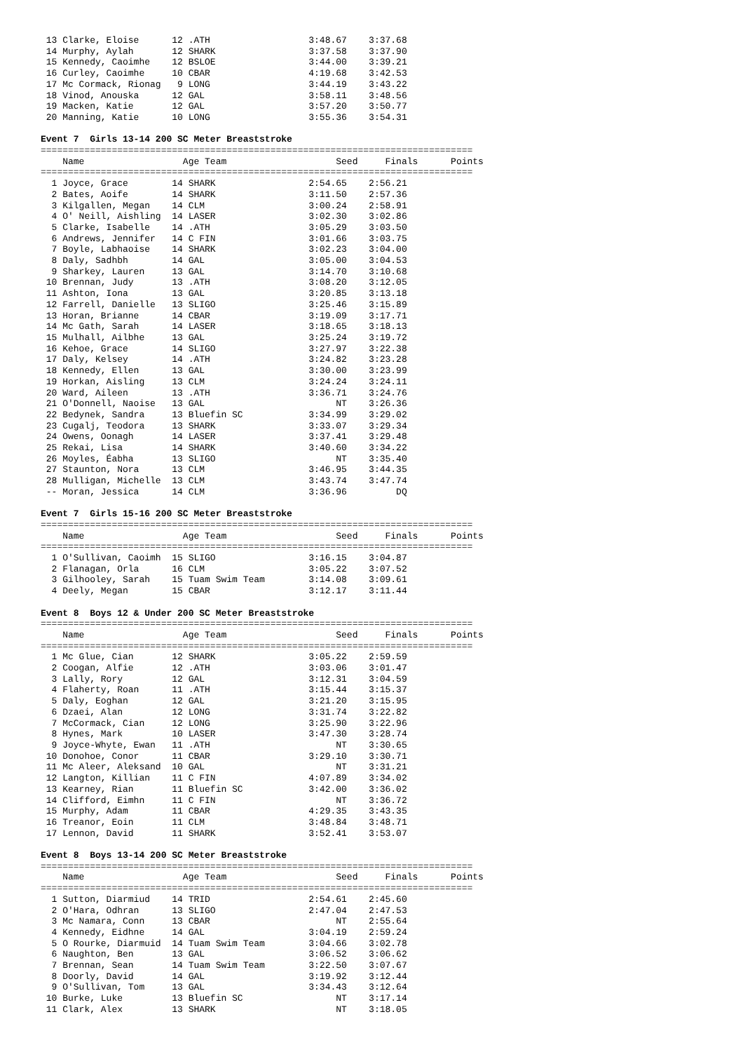13 Clarke, Eloise      12 .ATH                  3:48.67    3:37.68
 14 Murphy, Aylah       12 SHARK                 3:37.58    3:37.90
 15 Kennedy, Caoimhe    12 BSLOE                 3:44.00    3:39.21
 16 Curley, Caoimhe     10 CBAR                  4:19.68    3:42.53
 17 Mc Cormack, Rionag   9 LONG                  3:44.19    3:43.22
 18 Vinod, Anouska      12 GAL                   3:58.11    3:48.56
 19 Macken, Katie       12 GAL                   3:57.20    3:50.77
 20 Manning, Katie      10 LONG                  3:55.36    3:54.31

Event 7  Girls 13-14 200 SC Meter Breaststroke
===============================================================================
    Name                  Age Team                    Seed     Finals      Points
===============================================================================
  1 Joyce, Grace        14 SHARK                 2:54.65    2:56.21
  2 Bates, Aoife        14 SHARK                 3:11.50    2:57.36
  3 Kilgallen, Megan    14 CLM                   3:00.24    2:58.91
  4 O' Neill, Aishling  14 LASER                 3:02.30    3:02.86
  5 Clarke, Isabelle    14 .ATH                  3:05.29    3:03.50
  6 Andrews, Jennifer   14 C FIN                 3:01.66    3:03.75
  7 Boyle, Labhaoise    14 SHARK                 3:02.23    3:04.00
  8 Daly, Sadhbh        14 GAL                   3:05.00    3:04.53
  9 Sharkey, Lauren     13 GAL                   3:14.70    3:10.68
 10 Brennan, Judy       13 .ATH                  3:08.20    3:12.05
 11 Ashton, Iona        13 GAL                   3:20.85    3:13.18
 12 Farrell, Danielle   13 SLIGO                 3:25.46    3:15.89
 13 Horan, Brianne      14 CBAR                  3:19.09    3:17.71
 14 Mc Gath, Sarah      14 LASER                 3:18.65    3:18.13
 15 Mulhall, Ailbhe     13 GAL                   3:25.24    3:19.72
 16 Kehoe, Grace        14 SLIGO                 3:27.97    3:22.38
 17 Daly, Kelsey        14 .ATH                  3:24.82    3:23.28
 18 Kennedy, Ellen      13 GAL                   3:30.00    3:23.99
 19 Horkan, Aisling     13 CLM                   3:24.24    3:24.11
 20 Ward, Aileen        13 .ATH                  3:36.71    3:24.76
 21 O'Donnell, Naoise   13 GAL                        NT    3:26.36
 22 Bedynek, Sandra     13 Bluefin SC            3:34.99    3:29.02
 23 Cugalj, Teodora     13 SHARK                 3:33.07    3:29.34
 24 Owens, Oonagh       14 LASER                 3:37.41    3:29.48
 25 Rekai, Lisa         14 SHARK                 3:40.60    3:34.22
 26 Moyles, Éabha       13 SLIGO                      NT    3:35.40
 27 Staunton, Nora      13 CLM                   3:46.95    3:44.35
 28 Mulligan, Michelle  13 CLM                   3:43.74    3:47.74
 -- Moran, Jessica      14 CLM                   3:36.96         DQ

Event 7  Girls 15-16 200 SC Meter Breaststroke
===============================================================================
    Name                  Age Team                    Seed     Finals      Points
===============================================================================
  1 O'Sullivan, Caoimh  15 SLIGO                 3:16.15    3:04.87
  2 Flanagan, Orla      16 CLM                   3:05.22    3:07.52
  3 Gilhooley, Sarah    15 Tuam Swim Team        3:14.08    3:09.61
  4 Deely, Megan        15 CBAR                  3:12.17    3:11.44

Event 8  Boys 12 & Under 200 SC Meter Breaststroke
===============================================================================
    Name                  Age Team                    Seed     Finals      Points
===============================================================================
  1 Mc Glue, Cian       12 SHARK                 3:05.22    2:59.59
  2 Coogan, Alfie       12 .ATH                  3:03.06    3:01.47
  3 Lally, Rory         12 GAL                   3:12.31    3:04.59
  4 Flaherty, Roan      11 .ATH                  3:15.44    3:15.37
  5 Daly, Eoghan        12 GAL                   3:21.20    3:15.95
  6 Dzaei, Alan         12 LONG                  3:31.74    3:22.82
  7 McCormack, Cian     12 LONG                  3:25.90    3:22.96
  8 Hynes, Mark         10 LASER                 3:47.30    3:28.74
  9 Joyce-Whyte, Ewan   11 .ATH                       NT    3:30.65
 10 Donohoe, Conor      11 CBAR                  3:29.10    3:30.71
 11 Mc Aleer, Aleksand  10 GAL                        NT    3:31.21
 12 Langton, Killian    11 C FIN                 4:07.89    3:34.02
 13 Kearney, Rian       11 Bluefin SC            3:42.00    3:36.02
 14 Clifford, Eimhn     11 C FIN                      NT    3:36.72
 15 Murphy, Adam        11 CBAR                  4:29.35    3:43.35
 16 Treanor, Eoin       11 CLM                   3:48.84    3:48.71
 17 Lennon, David       11 SHARK                 3:52.41    3:53.07

Event 8  Boys 13-14 200 SC Meter Breaststroke
===============================================================================
    Name                  Age Team                    Seed     Finals      Points
===============================================================================
  1 Sutton, Diarmiud    14 TRID                  2:54.61    2:45.60
  2 O'Hara, Odhran      13 SLIGO                 2:47.04    2:47.53
  3 Mc Namara, Conn     13 CBAR                       NT    2:55.64
  4 Kennedy, Eidhne     14 GAL                   3:04.19    2:59.24
  5 O Rourke, Diarmuid  14 Tuam Swim Team        3:04.66    3:02.78
  6 Naughton, Ben       13 GAL                   3:06.52    3:06.62
  7 Brennan, Sean       14 Tuam Swim Team        3:22.50    3:07.67
  8 Doorly, David       14 GAL                   3:19.92    3:12.44
  9 O'Sullivan, Tom     13 GAL                   3:34.43    3:12.64
 10 Burke, Luke         13 Bluefin SC                 NT    3:17.14
 11 Clark, Alex         13 SHARK                      NT    3:18.05